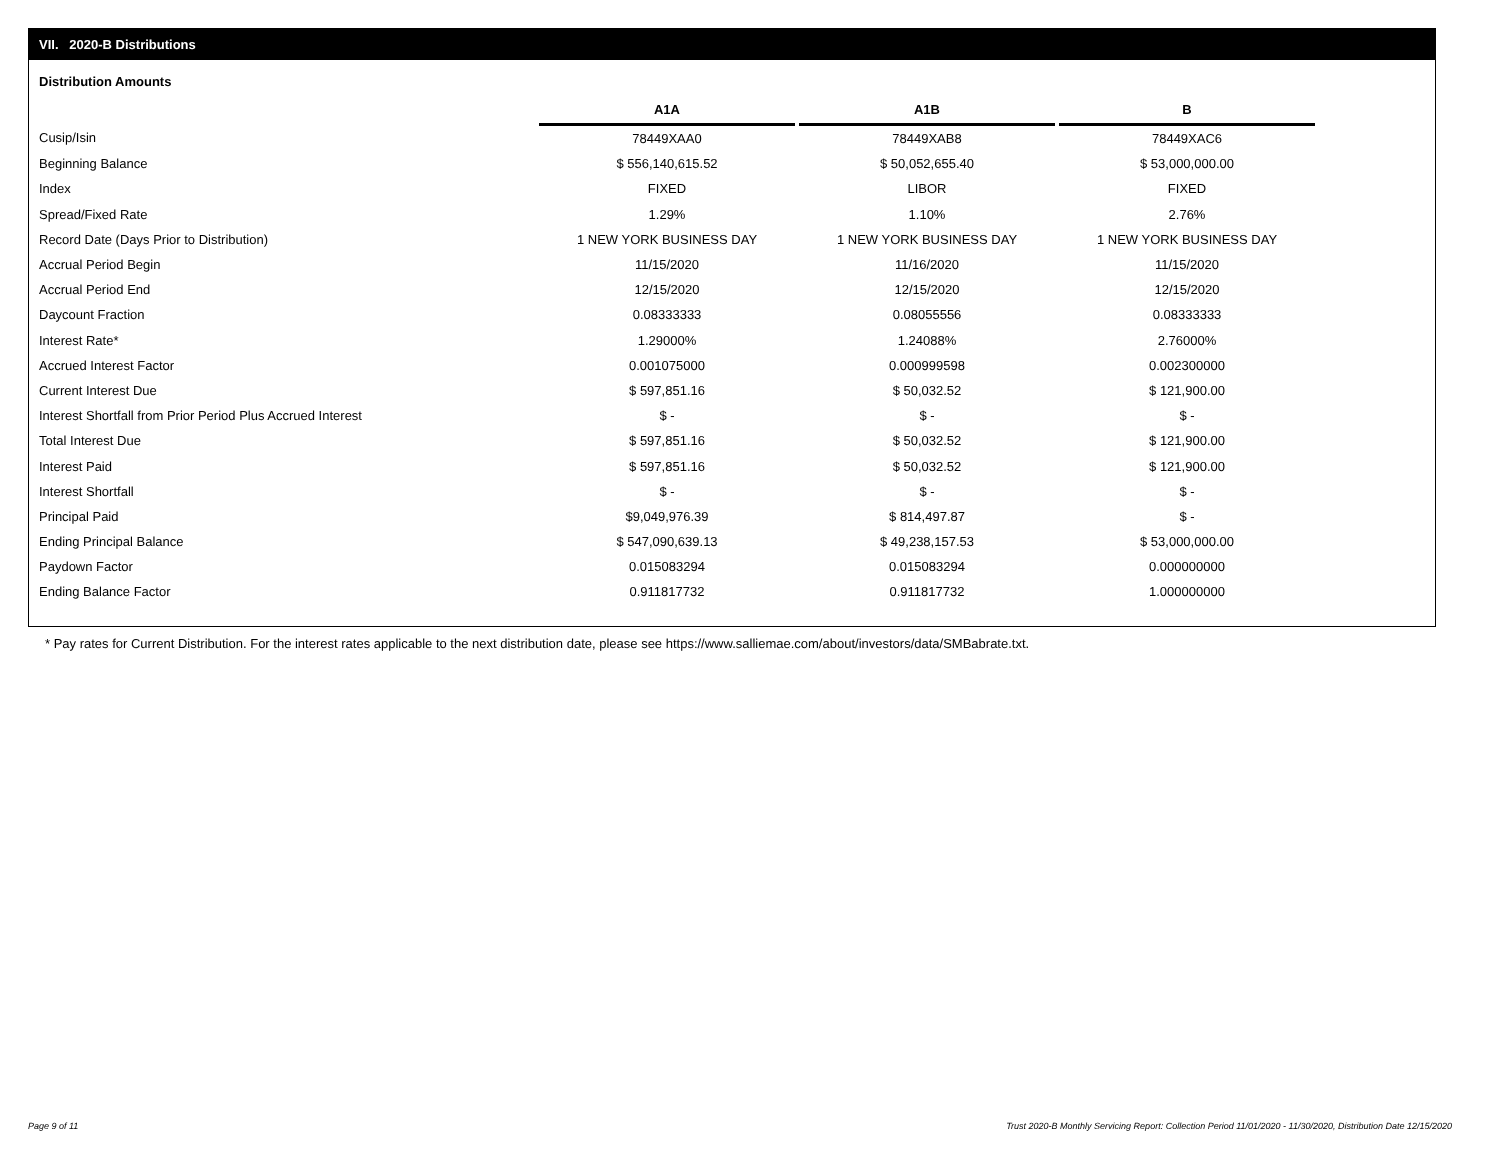VII. 2020-B Distributions
Distribution Amounts
| | A1A | | A1B | | B |
| Cusip/Isin | 78449XAA0 | | 78449XAB8 | | 78449XAC6 |
| Beginning Balance | $ 556,140,615.52 | | $ 50,052,655.40 | | $ 53,000,000.00 |
| Index | FIXED | | LIBOR | | FIXED |
| Spread/Fixed Rate | 1.29% | | 1.10% | | 2.76% |
| Record Date (Days Prior to Distribution) | 1 NEW YORK BUSINESS DAY | | 1 NEW YORK BUSINESS DAY | | 1 NEW YORK BUSINESS DAY |
| Accrual Period Begin | 11/15/2020 | | 11/16/2020 | | 11/15/2020 |
| Accrual Period End | 12/15/2020 | | 12/15/2020 | | 12/15/2020 |
| Daycount Fraction | 0.08333333 | | 0.08055556 | | 0.08333333 |
| Interest Rate* | 1.29000% | | 1.24088% | | 2.76000% |
| Accrued Interest Factor | 0.001075000 | | 0.000999598 | | 0.002300000 |
| Current Interest Due | $ 597,851.16 | | $ 50,032.52 | | $ 121,900.00 |
| Interest Shortfall from Prior Period Plus Accrued Interest | $ - | | $ - | | $ - |
| Total Interest Due | $ 597,851.16 | | $ 50,032.52 | | $ 121,900.00 |
| Interest Paid | $ 597,851.16 | | $ 50,032.52 | | $ 121,900.00 |
| Interest Shortfall | $ - | | $ - | | $ - |
| Principal Paid | $9,049,976.39 | | $ 814,497.87 | | $ - |
| Ending Principal Balance | $ 547,090,639.13 | | $ 49,238,157.53 | | $ 53,000,000.00 |
| Paydown Factor | 0.015083294 | | 0.015083294 | | 0.000000000 |
| Ending Balance Factor | 0.911817732 | | 0.911817732 | | 1.000000000 |
* Pay rates for Current Distribution. For the interest rates applicable to the next distribution date, please see https://www.salliemae.com/about/investors/data/SMBabrate.txt.
Page 9 of 11
Trust 2020-B Monthly Servicing Report: Collection Period 11/01/2020 - 11/30/2020, Distribution Date 12/15/2020